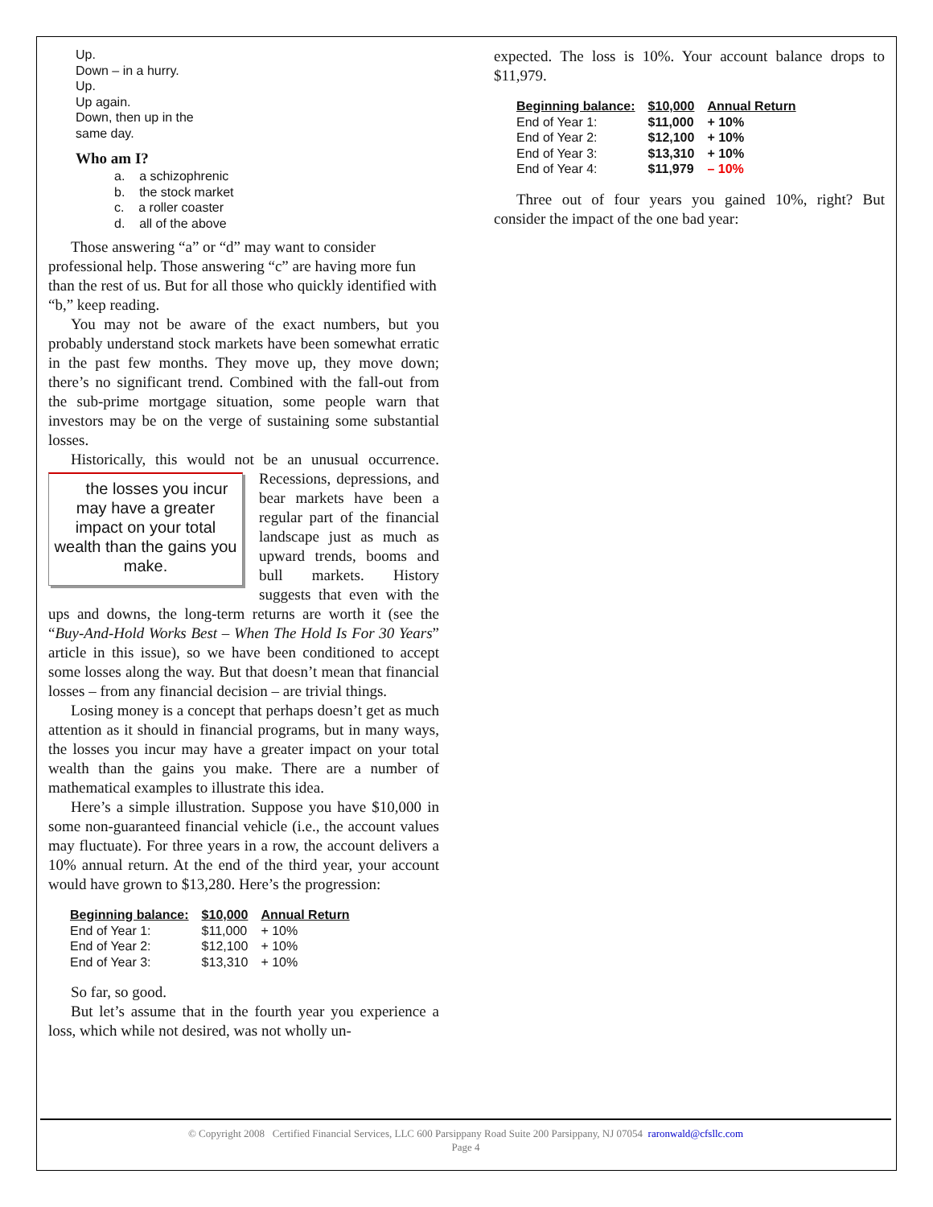Up.
Down – in a hurry.
Up.
Up again.
Down, then up in the
same day.
Who am I?
a. a schizophrenic
b. the stock market
c. a roller coaster
d. all of the above
Those answering “a” or “d” may want to consider professional help. Those answering “c” are having more fun than the rest of us. But for all those who quickly identified with “b,” keep reading.
You may not be aware of the exact numbers, but you probably understand stock markets have been somewhat erratic in the past few months. They move up, they move down; there’s no significant trend. Combined with the fall-out from the sub-prime mortgage situation, some people warn that investors may be on the verge of sustaining some substantial losses.
Historically, this would not be an unusual occurrence. the losses you incur may have a greater impact on your total wealth than the gains you make. Recessions, depressions, and bear markets have been a regular part of the financial landscape just as much as upward trends, booms and bull markets. History suggests that even with the ups and downs, the long-term returns are worth it (see the “Buy-And-Hold Works Best – When The Hold Is For 30 Years” article in this issue), so we have been conditioned to accept some losses along the way. But that doesn’t mean that financial losses – from any financial decision – are trivial things.
Losing money is a concept that perhaps doesn’t get as much attention as it should in financial programs, but in many ways, the losses you incur may have a greater impact on your total wealth than the gains you make. There are a number of mathematical examples to illustrate this idea.
Here’s a simple illustration. Suppose you have $10,000 in some non-guaranteed financial vehicle (i.e., the account values may fluctuate). For three years in a row, the account delivers a 10% annual return. At the end of the third year, your account would have grown to $13,280. Here’s the progression:
| Beginning balance: | $10,000 | Annual Return |
| --- | --- | --- |
| End of Year 1: | $11,000 | + 10% |
| End of Year 2: | $12,100 | + 10% |
| End of Year 3: | $13,310 | + 10% |
So far, so good.
But let’s assume that in the fourth year you experience a loss, which while not desired, was not wholly un-
expected. The loss is 10%. Your account balance drops to $11,979.
| Beginning balance: | $10,000 | Annual Return |
| --- | --- | --- |
| End of Year 1: | $11,000 | + 10% |
| End of Year 2: | $12,100 | + 10% |
| End of Year 3: | $13,310 | + 10% |
| End of Year 4: | $11,979 | – 10% |
Three out of four years you gained 10%, right? But consider the impact of the one bad year:
© Copyright 2008 Certified Financial Services, LLC 600 Parsippany Road Suite 200 Parsippany, NJ 07054 raronwald@cfsllc.com
Page 4